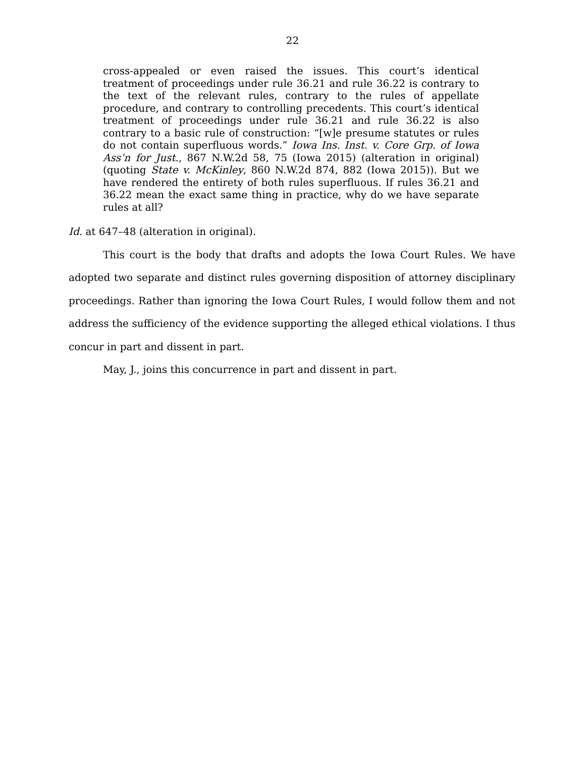22
cross-appealed or even raised the issues. This court’s identical treatment of proceedings under rule 36.21 and rule 36.22 is contrary to the text of the relevant rules, contrary to the rules of appellate procedure, and contrary to controlling precedents. This court’s identical treatment of proceedings under rule 36.21 and rule 36.22 is also contrary to a basic rule of construction: “[w]e presume statutes or rules do not contain superfluous words.” Iowa Ins. Inst. v. Core Grp. of Iowa Ass’n for Just., 867 N.W.2d 58, 75 (Iowa 2015) (alteration in original) (quoting State v. McKinley, 860 N.W.2d 874, 882 (Iowa 2015)). But we have rendered the entirety of both rules superfluous. If rules 36.21 and 36.22 mean the exact same thing in practice, why do we have separate rules at all?
Id. at 647–48 (alteration in original).
This court is the body that drafts and adopts the Iowa Court Rules. We have adopted two separate and distinct rules governing disposition of attorney disciplinary proceedings. Rather than ignoring the Iowa Court Rules, I would follow them and not address the sufficiency of the evidence supporting the alleged ethical violations. I thus concur in part and dissent in part.
May, J., joins this concurrence in part and dissent in part.